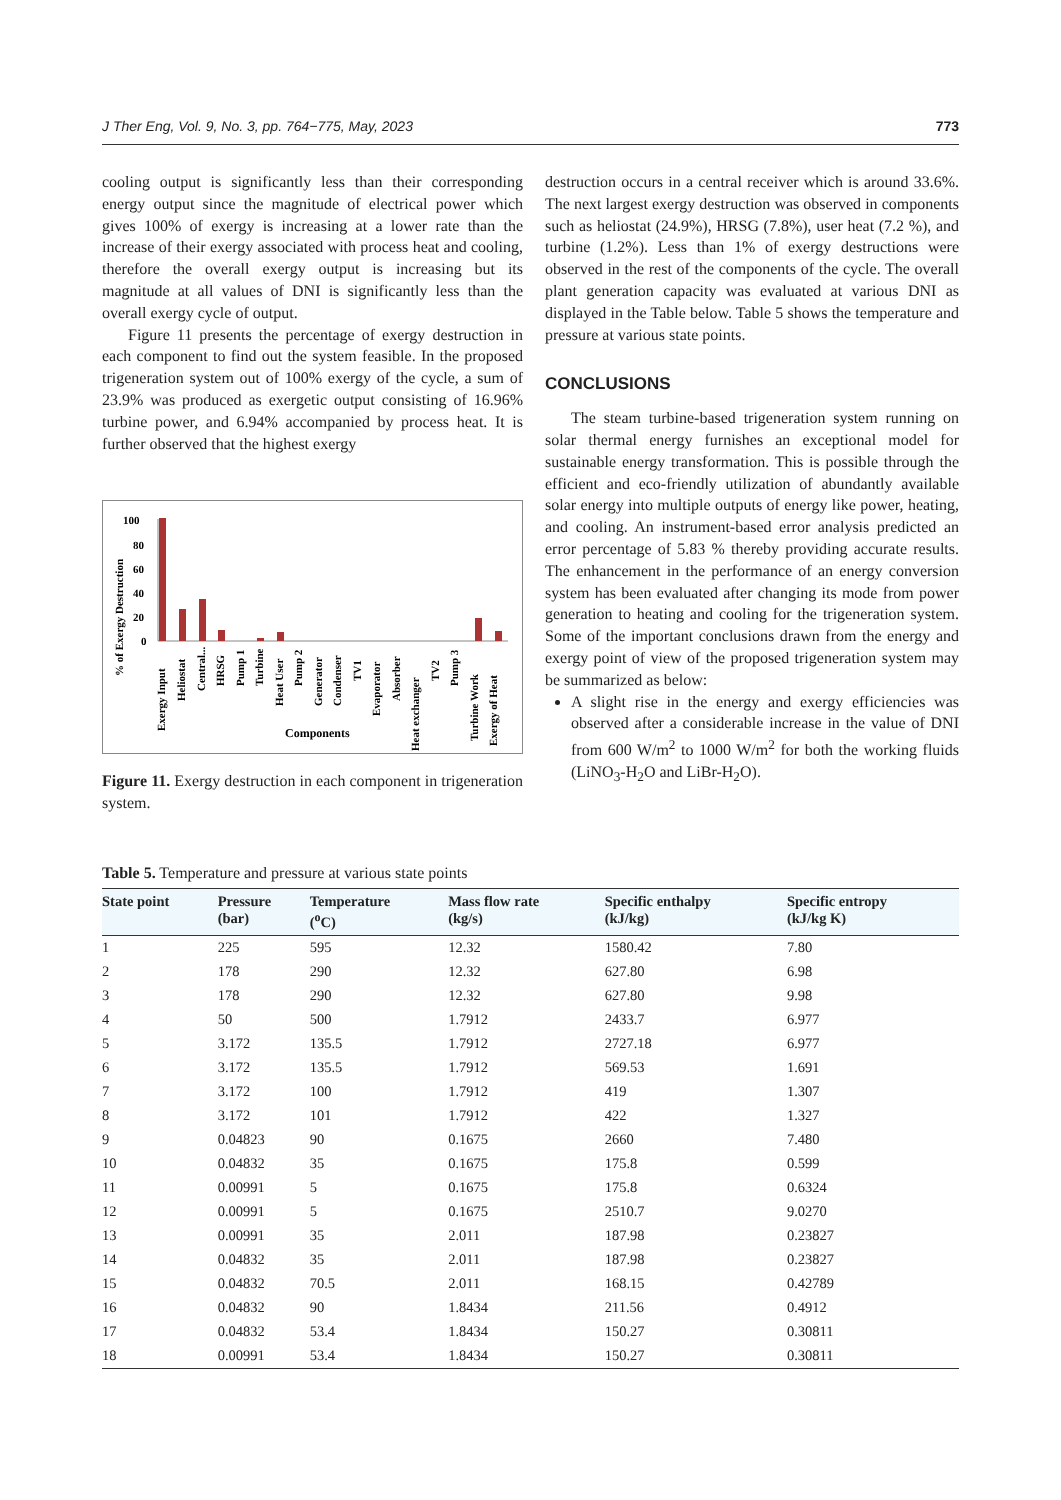J Ther Eng, Vol. 9, No. 3, pp. 764−775, May, 2023 773
cooling output is significantly less than their corresponding energy output since the magnitude of electrical power which gives 100% of exergy is increasing at a lower rate than the increase of their exergy associated with process heat and cooling, therefore the overall exergy output is increasing but its magnitude at all values of DNI is significantly less than the overall exergy cycle of output.
Figure 11 presents the percentage of exergy destruction in each component to find out the system feasible. In the proposed trigeneration system out of 100% exergy of the cycle, a sum of 23.9% was produced as exergetic output consisting of 16.96% turbine power, and 6.94% accompanied by process heat. It is further observed that the highest exergy
% of Exergy Destruction
100
80
60
40
20
0
Exergy Input
Heliostat
Central...
HRSG
Pump 1
Turbine
Heat User
Pump 2
Generator
Condenser
TV1
Evaporator
Absorber
Heat exchanger
TV2
Pump 3
Turbine Work
Exergy of Heat
Components
Figure 11. Exergy destruction in each component in trigeneration system.
destruction occurs in a central receiver which is around 33.6%. The next largest exergy destruction was observed in components such as heliostat (24.9%), HRSG (7.8%), user heat (7.2 %), and turbine (1.2%). Less than 1% of exergy destructions were observed in the rest of the components of the cycle. The overall plant generation capacity was evaluated at various DNI as displayed in the Table below. Table 5 shows the temperature and pressure at various state points.
CONCLUSIONS
The steam turbine-based trigeneration system running on solar thermal energy furnishes an exceptional model for sustainable energy transformation. This is possible through the efficient and eco-friendly utilization of abundantly available solar energy into multiple outputs of energy like power, heating, and cooling. An instrument-based error analysis predicted an error percentage of 5.83 % thereby providing accurate results. The enhancement in the performance of an energy conversion system has been evaluated after changing its mode from power generation to heating and cooling for the trigeneration system. Some of the important conclusions drawn from the energy and exergy point of view of the proposed trigeneration system may be summarized as below:
A slight rise in the energy and exergy efficiencies was observed after a considerable increase in the value of DNI from 600 W/m<sup>2</sup> to 1000 W/m<sup>2</sup> for both the working fluids (LiNO<sub>3</sub>-H<sub>2</sub>O and LiBr-H<sub>2</sub>O).
Table 5. Temperature and pressure at various state points
| State point | Pressure (bar) | Temperature (<sup>o</sup>C) | Mass flow rate (kg/s) | Specific enthalpy (kJ/kg) | Specific entropy (kJ/kg K) |
| --- | --- | --- | --- | --- | --- |
| 1 | 225 | 595 | 12.32 | 1580.42 | 7.80 |
| 2 | 178 | 290 | 12.32 | 627.80 | 6.98 |
| 3 | 178 | 290 | 12.32 | 627.80 | 9.98 |
| 4 | 50 | 500 | 1.7912 | 2433.7 | 6.977 |
| 5 | 3.172 | 135.5 | 1.7912 | 2727.18 | 6.977 |
| 6 | 3.172 | 135.5 | 1.7912 | 569.53 | 1.691 |
| 7 | 3.172 | 100 | 1.7912 | 419 | 1.307 |
| 8 | 3.172 | 101 | 1.7912 | 422 | 1.327 |
| 9 | 0.04823 | 90 | 0.1675 | 2660 | 7.480 |
| 10 | 0.04832 | 35 | 0.1675 | 175.8 | 0.599 |
| 11 | 0.00991 | 5 | 0.1675 | 175.8 | 0.6324 |
| 12 | 0.00991 | 5 | 0.1675 | 2510.7 | 9.0270 |
| 13 | 0.00991 | 35 | 2.011 | 187.98 | 0.23827 |
| 14 | 0.04832 | 35 | 2.011 | 187.98 | 0.23827 |
| 15 | 0.04832 | 70.5 | 2.011 | 168.15 | 0.42789 |
| 16 | 0.04832 | 90 | 1.8434 | 211.56 | 0.4912 |
| 17 | 0.04832 | 53.4 | 1.8434 | 150.27 | 0.30811 |
| 18 | 0.00991 | 53.4 | 1.8434 | 150.27 | 0.30811 |